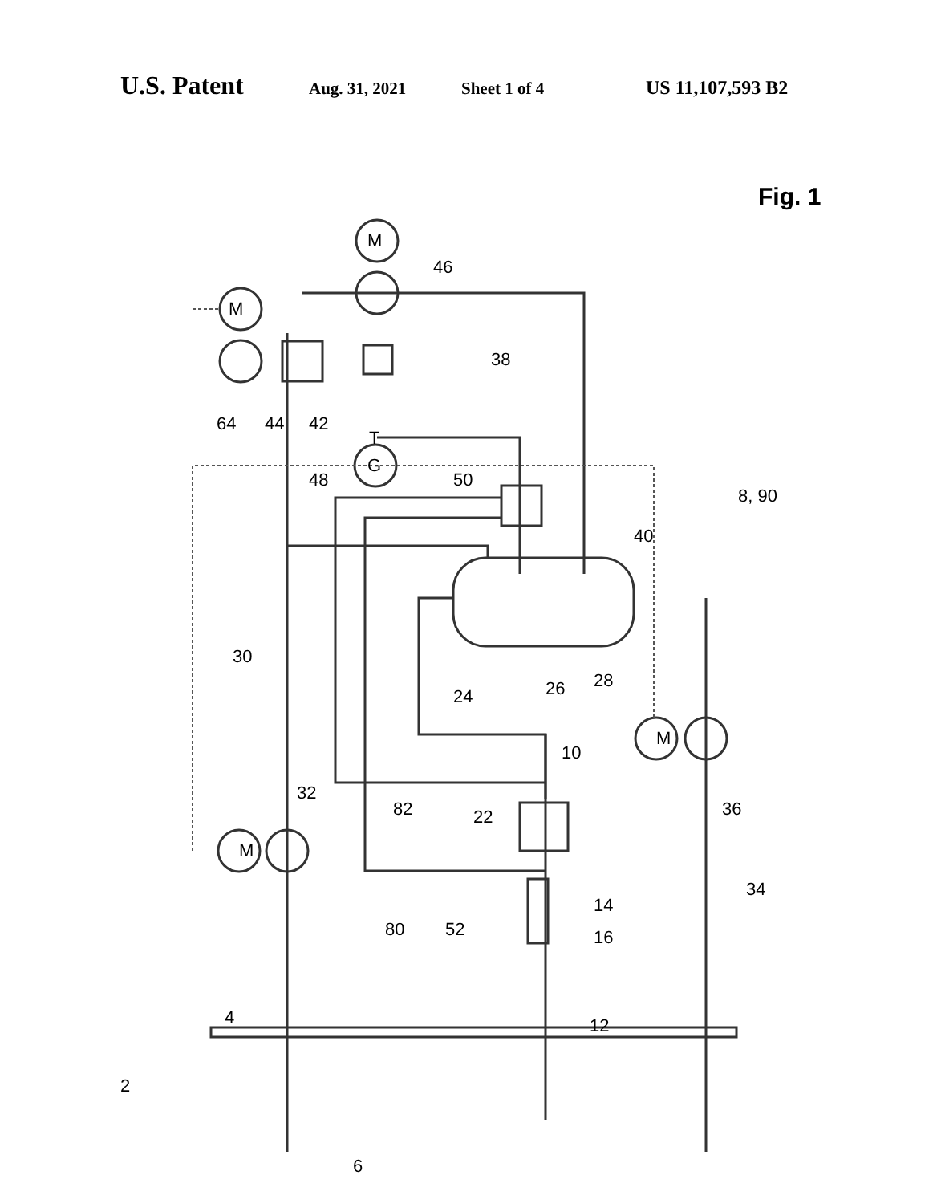U.S. Patent Aug. 31, 2021 Sheet 1 of 4 US 11,107,593 B2
2
6
4
12
14
16
52
80
82
22
10
32
30
24
26
28
40
36
34
8, 90
38
46
50
48
42
44
64
M
M
M
M
G
T
Fig. 1